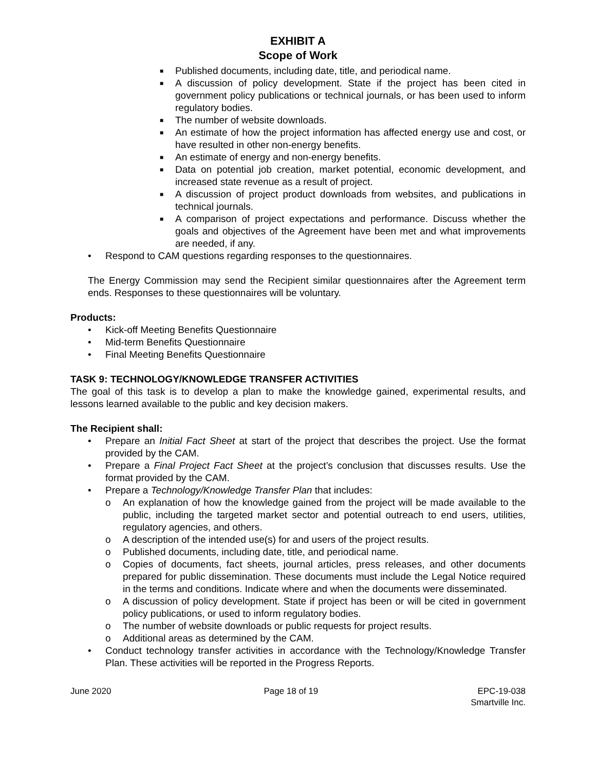EXHIBIT A
Scope of Work
■ Published documents, including date, title, and periodical name.
■ A discussion of policy development. State if the project has been cited in government policy publications or technical journals, or has been used to inform regulatory bodies.
■ The number of website downloads.
■ An estimate of how the project information has affected energy use and cost, or have resulted in other non-energy benefits.
■ An estimate of energy and non-energy benefits.
■ Data on potential job creation, market potential, economic development, and increased state revenue as a result of project.
■ A discussion of project product downloads from websites, and publications in technical journals.
■ A comparison of project expectations and performance. Discuss whether the goals and objectives of the Agreement have been met and what improvements are needed, if any.
• Respond to CAM questions regarding responses to the questionnaires.
The Energy Commission may send the Recipient similar questionnaires after the Agreement term ends. Responses to these questionnaires will be voluntary.
Products:
• Kick-off Meeting Benefits Questionnaire
• Mid-term Benefits Questionnaire
• Final Meeting Benefits Questionnaire
TASK 9: TECHNOLOGY/KNOWLEDGE TRANSFER ACTIVITIES
The goal of this task is to develop a plan to make the knowledge gained, experimental results, and lessons learned available to the public and key decision makers.
The Recipient shall:
• Prepare an Initial Fact Sheet at start of the project that describes the project. Use the format provided by the CAM.
• Prepare a Final Project Fact Sheet at the project’s conclusion that discusses results. Use the format provided by the CAM.
• Prepare a Technology/Knowledge Transfer Plan that includes:
o An explanation of how the knowledge gained from the project will be made available to the public, including the targeted market sector and potential outreach to end users, utilities, regulatory agencies, and others.
o A description of the intended use(s) for and users of the project results.
o Published documents, including date, title, and periodical name.
o Copies of documents, fact sheets, journal articles, press releases, and other documents prepared for public dissemination. These documents must include the Legal Notice required in the terms and conditions. Indicate where and when the documents were disseminated.
o A discussion of policy development. State if project has been or will be cited in government policy publications, or used to inform regulatory bodies.
o The number of website downloads or public requests for project results.
o Additional areas as determined by the CAM.
• Conduct technology transfer activities in accordance with the Technology/Knowledge Transfer Plan. These activities will be reported in the Progress Reports.
June 2020 Page 18 of 19 EPC-19-038
Smartville Inc.